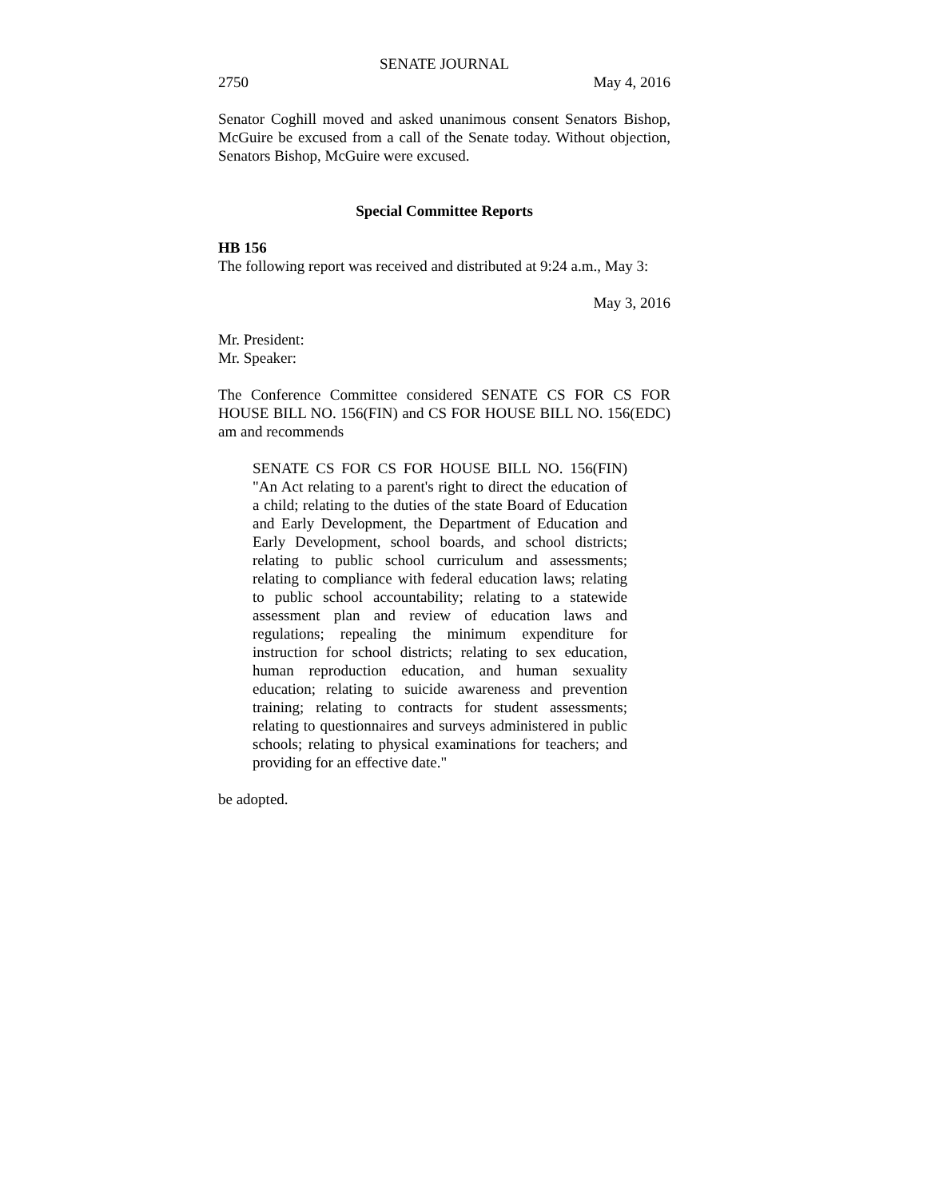SENATE JOURNAL
2750 May 4, 2016
Senator Coghill moved and asked unanimous consent Senators Bishop, McGuire be excused from a call of the Senate today. Without objection, Senators Bishop, McGuire were excused.
Special Committee Reports
HB 156
The following report was received and distributed at 9:24 a.m., May 3:
May 3, 2016
Mr. President:
Mr. Speaker:
The Conference Committee considered SENATE CS FOR CS FOR HOUSE BILL NO. 156(FIN) and CS FOR HOUSE BILL NO. 156(EDC) am and recommends
SENATE CS FOR CS FOR HOUSE BILL NO. 156(FIN) "An Act relating to a parent's right to direct the education of a child; relating to the duties of the state Board of Education and Early Development, the Department of Education and Early Development, school boards, and school districts; relating to public school curriculum and assessments; relating to compliance with federal education laws; relating to public school accountability; relating to a statewide assessment plan and review of education laws and regulations; repealing the minimum expenditure for instruction for school districts; relating to sex education, human reproduction education, and human sexuality education; relating to suicide awareness and prevention training; relating to contracts for student assessments; relating to questionnaires and surveys administered in public schools; relating to physical examinations for teachers; and providing for an effective date."
be adopted.